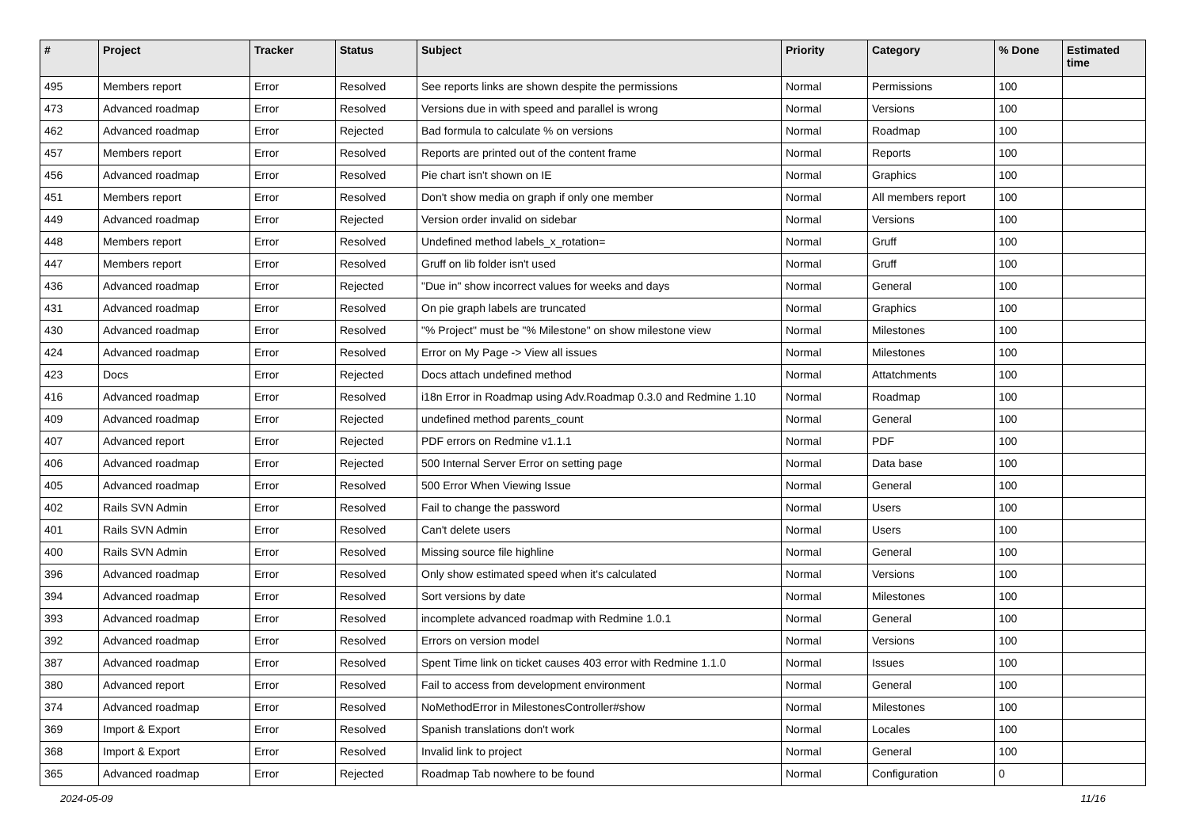| # | Project | Tracker | Status | Subject | Priority | Category | % Done | Estimated time |
| --- | --- | --- | --- | --- | --- | --- | --- | --- |
| 495 | Members report | Error | Resolved | See reports links are shown despite the permissions | Normal | Permissions | 100 | |
| 473 | Advanced roadmap | Error | Resolved | Versions due in with speed and parallel is wrong | Normal | Versions | 100 | |
| 462 | Advanced roadmap | Error | Rejected | Bad formula to calculate % on versions | Normal | Roadmap | 100 | |
| 457 | Members report | Error | Resolved | Reports are printed out of the content frame | Normal | Reports | 100 | |
| 456 | Advanced roadmap | Error | Resolved | Pie chart isn't shown on IE | Normal | Graphics | 100 | |
| 451 | Members report | Error | Resolved | Don't show media on graph if only one member | Normal | All members report | 100 | |
| 449 | Advanced roadmap | Error | Rejected | Version order invalid on sidebar | Normal | Versions | 100 | |
| 448 | Members report | Error | Resolved | Undefined method labels_x_rotation= | Normal | Gruff | 100 | |
| 447 | Members report | Error | Resolved | Gruff on lib folder isn't used | Normal | Gruff | 100 | |
| 436 | Advanced roadmap | Error | Rejected | "Due in" show incorrect values for weeks and days | Normal | General | 100 | |
| 431 | Advanced roadmap | Error | Resolved | On pie graph labels are truncated | Normal | Graphics | 100 | |
| 430 | Advanced roadmap | Error | Resolved | "% Project" must be "% Milestone" on show milestone view | Normal | Milestones | 100 | |
| 424 | Advanced roadmap | Error | Resolved | Error on My Page -> View all issues | Normal | Milestones | 100 | |
| 423 | Docs | Error | Rejected | Docs attach undefined method | Normal | Attatchments | 100 | |
| 416 | Advanced roadmap | Error | Resolved | i18n Error in Roadmap using Adv.Roadmap 0.3.0 and Redmine 1.10 | Normal | Roadmap | 100 | |
| 409 | Advanced roadmap | Error | Rejected | undefined method parents_count | Normal | General | 100 | |
| 407 | Advanced report | Error | Rejected | PDF errors on Redmine v1.1.1 | Normal | PDF | 100 | |
| 406 | Advanced roadmap | Error | Rejected | 500 Internal Server Error on setting page | Normal | Data base | 100 | |
| 405 | Advanced roadmap | Error | Resolved | 500 Error When Viewing Issue | Normal | General | 100 | |
| 402 | Rails SVN Admin | Error | Resolved | Fail to change the password | Normal | Users | 100 | |
| 401 | Rails SVN Admin | Error | Resolved | Can't delete users | Normal | Users | 100 | |
| 400 | Rails SVN Admin | Error | Resolved | Missing source file highline | Normal | General | 100 | |
| 396 | Advanced roadmap | Error | Resolved | Only show estimated speed when it's calculated | Normal | Versions | 100 | |
| 394 | Advanced roadmap | Error | Resolved | Sort versions by date | Normal | Milestones | 100 | |
| 393 | Advanced roadmap | Error | Resolved | incomplete advanced roadmap with Redmine 1.0.1 | Normal | General | 100 | |
| 392 | Advanced roadmap | Error | Resolved | Errors on version model | Normal | Versions | 100 | |
| 387 | Advanced roadmap | Error | Resolved | Spent Time link on ticket causes 403 error with Redmine 1.1.0 | Normal | Issues | 100 | |
| 380 | Advanced report | Error | Resolved | Fail to access from development environment | Normal | General | 100 | |
| 374 | Advanced roadmap | Error | Resolved | NoMethodError in MilestonesController#show | Normal | Milestones | 100 | |
| 369 | Import & Export | Error | Resolved | Spanish translations don't work | Normal | Locales | 100 | |
| 368 | Import & Export | Error | Resolved | Invalid link to project | Normal | General | 100 | |
| 365 | Advanced roadmap | Error | Rejected | Roadmap Tab nowhere to be found | Normal | Configuration | 0 | |
2024-05-09 11/16